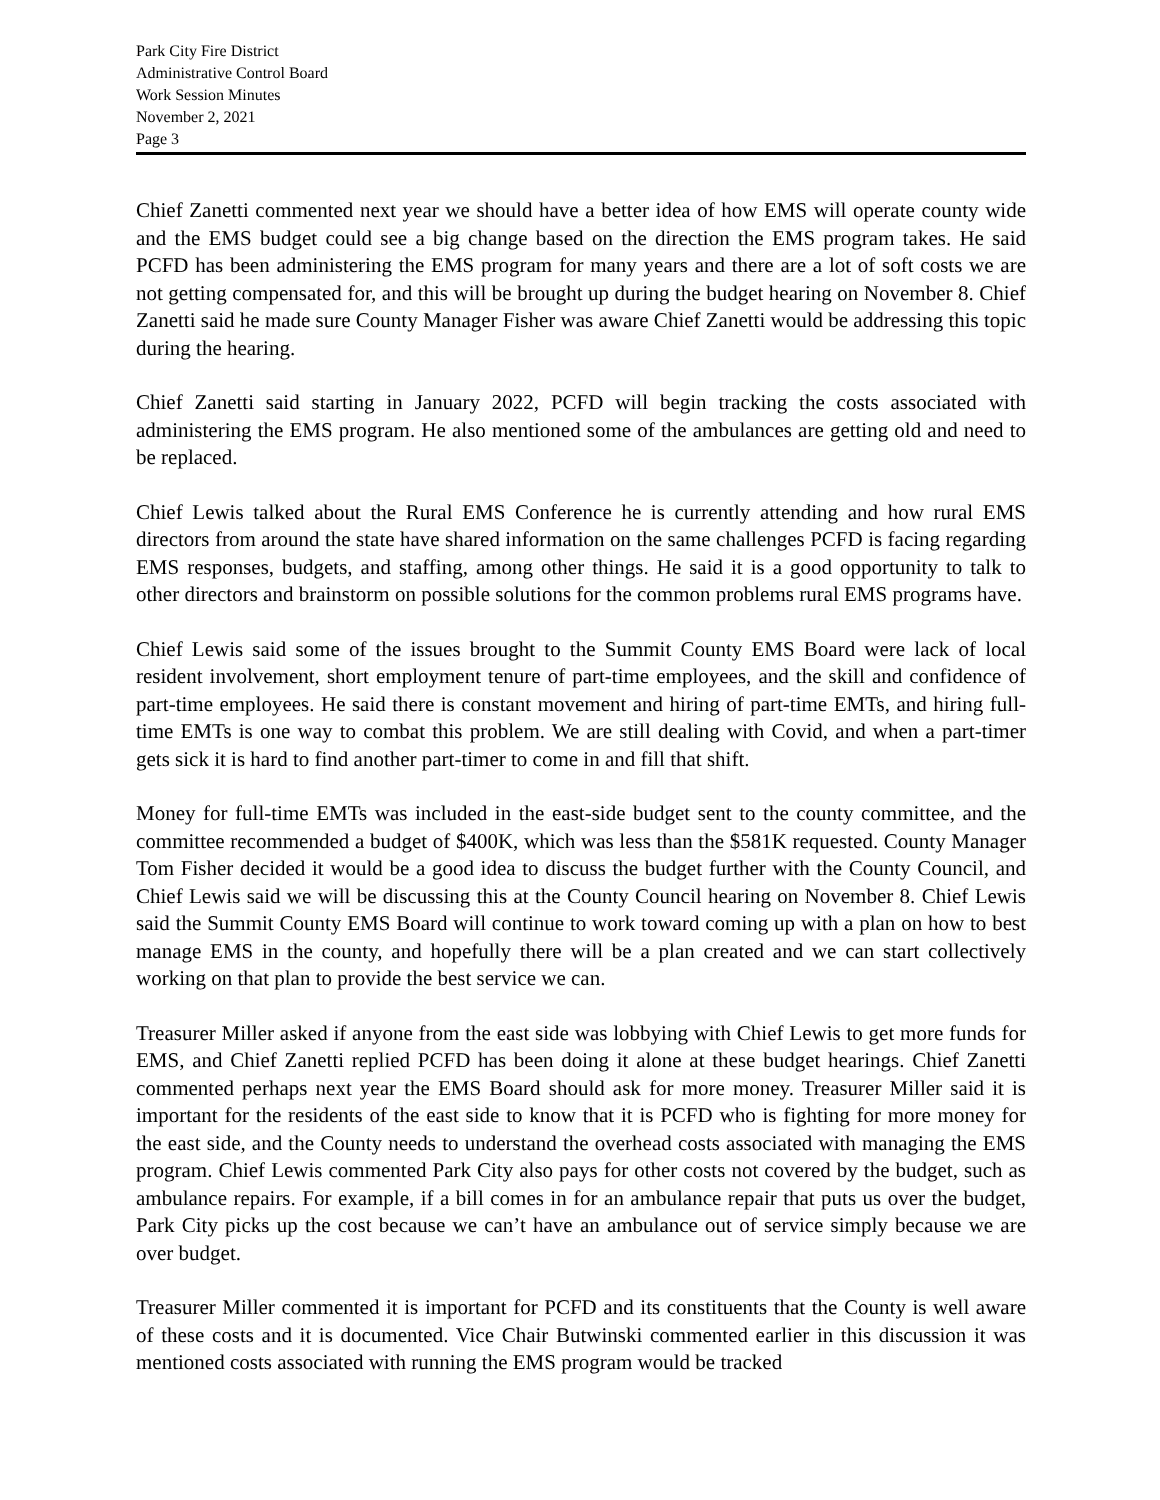Park City Fire District
Administrative Control Board
Work Session Minutes
November 2, 2021
Page 3
Chief Zanetti commented next year we should have a better idea of how EMS will operate county wide and the EMS budget could see a big change based on the direction the EMS program takes. He said PCFD has been administering the EMS program for many years and there are a lot of soft costs we are not getting compensated for, and this will be brought up during the budget hearing on November 8. Chief Zanetti said he made sure County Manager Fisher was aware Chief Zanetti would be addressing this topic during the hearing.
Chief Zanetti said starting in January 2022, PCFD will begin tracking the costs associated with administering the EMS program. He also mentioned some of the ambulances are getting old and need to be replaced.
Chief Lewis talked about the Rural EMS Conference he is currently attending and how rural EMS directors from around the state have shared information on the same challenges PCFD is facing regarding EMS responses, budgets, and staffing, among other things. He said it is a good opportunity to talk to other directors and brainstorm on possible solutions for the common problems rural EMS programs have.
Chief Lewis said some of the issues brought to the Summit County EMS Board were lack of local resident involvement, short employment tenure of part-time employees, and the skill and confidence of part-time employees. He said there is constant movement and hiring of part-time EMTs, and hiring full-time EMTs is one way to combat this problem. We are still dealing with Covid, and when a part-timer gets sick it is hard to find another part-timer to come in and fill that shift.
Money for full-time EMTs was included in the east-side budget sent to the county committee, and the committee recommended a budget of $400K, which was less than the $581K requested. County Manager Tom Fisher decided it would be a good idea to discuss the budget further with the County Council, and Chief Lewis said we will be discussing this at the County Council hearing on November 8. Chief Lewis said the Summit County EMS Board will continue to work toward coming up with a plan on how to best manage EMS in the county, and hopefully there will be a plan created and we can start collectively working on that plan to provide the best service we can.
Treasurer Miller asked if anyone from the east side was lobbying with Chief Lewis to get more funds for EMS, and Chief Zanetti replied PCFD has been doing it alone at these budget hearings. Chief Zanetti commented perhaps next year the EMS Board should ask for more money. Treasurer Miller said it is important for the residents of the east side to know that it is PCFD who is fighting for more money for the east side, and the County needs to understand the overhead costs associated with managing the EMS program. Chief Lewis commented Park City also pays for other costs not covered by the budget, such as ambulance repairs. For example, if a bill comes in for an ambulance repair that puts us over the budget, Park City picks up the cost because we can’t have an ambulance out of service simply because we are over budget.
Treasurer Miller commented it is important for PCFD and its constituents that the County is well aware of these costs and it is documented. Vice Chair Butwinski commented earlier in this discussion it was mentioned costs associated with running the EMS program would be tracked